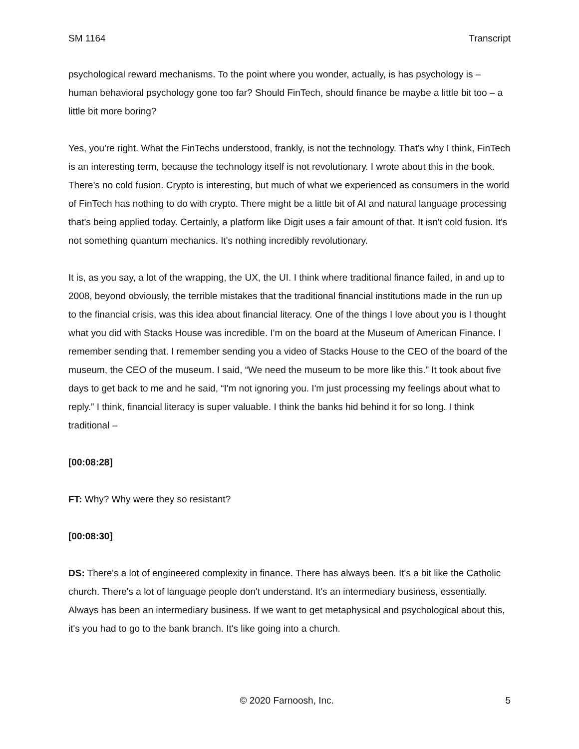SM 1164 Transcript
psychological reward mechanisms. To the point where you wonder, actually, is has psychology is – human behavioral psychology gone too far? Should FinTech, should finance be maybe a little bit too – a little bit more boring?
Yes, you're right. What the FinTechs understood, frankly, is not the technology. That's why I think, FinTech is an interesting term, because the technology itself is not revolutionary. I wrote about this in the book. There's no cold fusion. Crypto is interesting, but much of what we experienced as consumers in the world of FinTech has nothing to do with crypto. There might be a little bit of AI and natural language processing that's being applied today. Certainly, a platform like Digit uses a fair amount of that. It isn't cold fusion. It's not something quantum mechanics. It's nothing incredibly revolutionary.
It is, as you say, a lot of the wrapping, the UX, the UI. I think where traditional finance failed, in and up to 2008, beyond obviously, the terrible mistakes that the traditional financial institutions made in the run up to the financial crisis, was this idea about financial literacy. One of the things I love about you is I thought what you did with Stacks House was incredible. I'm on the board at the Museum of American Finance. I remember sending that. I remember sending you a video of Stacks House to the CEO of the board of the museum, the CEO of the museum. I said, “We need the museum to be more like this.” It took about five days to get back to me and he said, “I'm not ignoring you. I'm just processing my feelings about what to reply.” I think, financial literacy is super valuable. I think the banks hid behind it for so long. I think traditional –
[00:08:28]
FT: Why? Why were they so resistant?
[00:08:30]
DS: There's a lot of engineered complexity in finance. There has always been. It's a bit like the Catholic church. There's a lot of language people don't understand. It's an intermediary business, essentially. Always has been an intermediary business. If we want to get metaphysical and psychological about this, it's you had to go to the bank branch. It's like going into a church.
© 2020 Farnoosh, Inc. 5